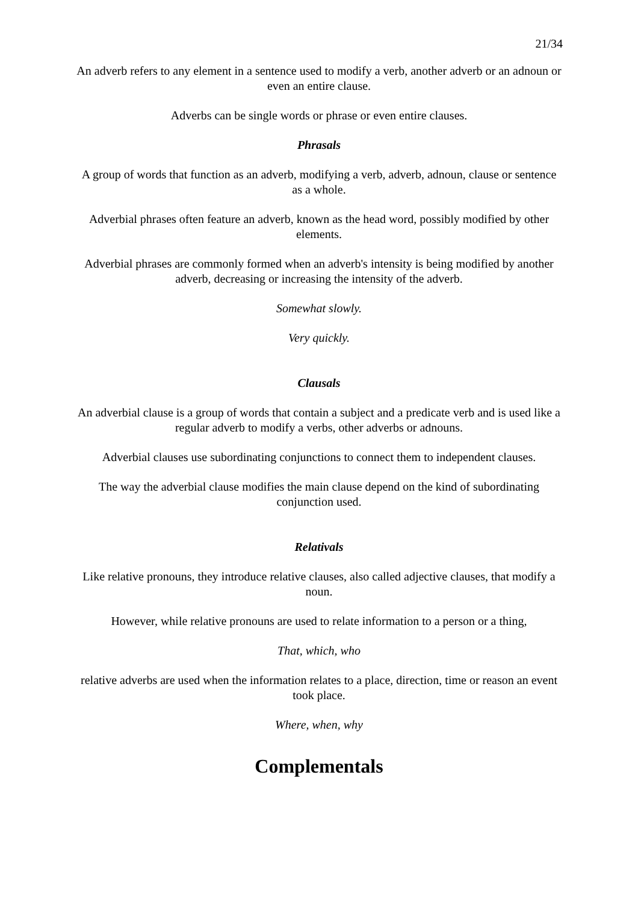21/34
An adverb refers to any element in a sentence used to modify a verb, another adverb or an adnoun or even an entire clause.
Adverbs can be single words or phrase or even entire clauses.
Phrasals
A group of words that function as an adverb, modifying a verb, adverb, adnoun, clause or sentence as a whole.
Adverbial phrases often feature an adverb, known as the head word, possibly modified by other elements.
Adverbial phrases are commonly formed when an adverb's intensity is being modified by another adverb, decreasing or increasing the intensity of the adverb.
Somewhat slowly.
Very quickly.
Clausals
An adverbial clause is a group of words that contain a subject and a predicate verb and is used like a regular adverb to modify a verbs, other adverbs or adnouns.
Adverbial clauses use subordinating conjunctions to connect them to independent clauses.
The way the adverbial clause modifies the main clause depend on the kind of subordinating conjunction used.
Relativals
Like relative pronouns, they introduce relative clauses, also called adjective clauses, that modify a noun.
However, while relative pronouns are used to relate information to a person or a thing,
That, which, who
relative adverbs are used when the information relates to a place, direction, time or reason an event took place.
Where, when, why
Complementals